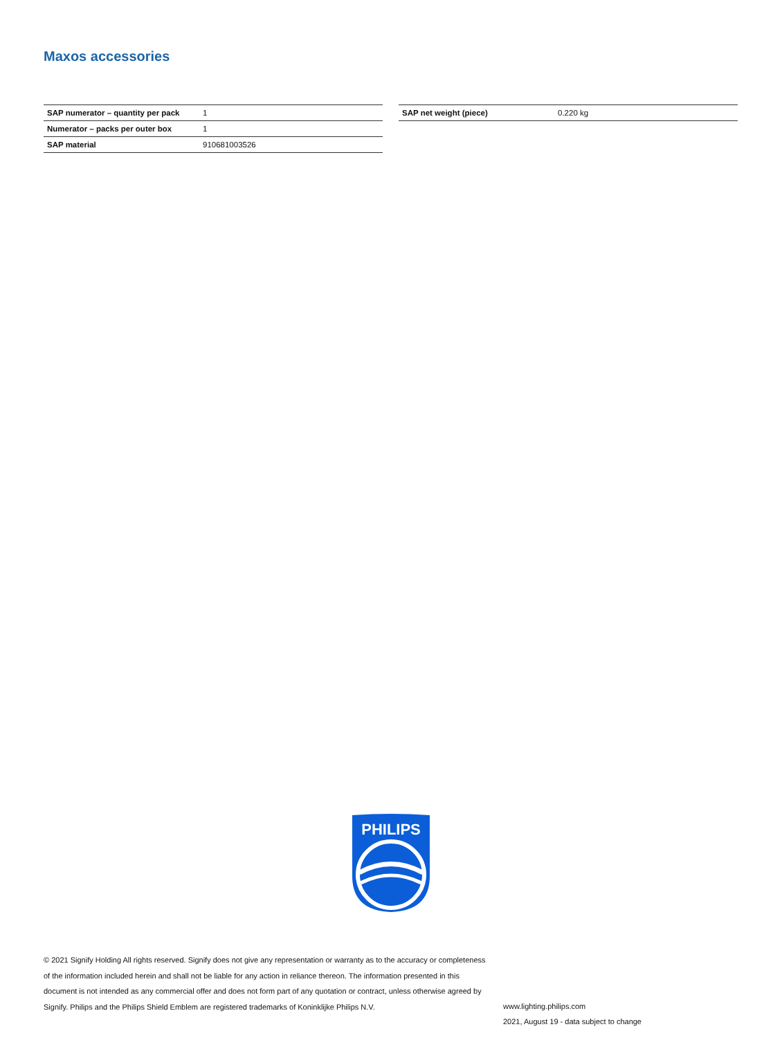Maxos accessories
| SAP numerator – quantity per pack | 1 |
| Numerator – packs per outer box | 1 |
| SAP material | 910681003526 |
| SAP net weight (piece) | 0.220 kg |
PHILIPS
© 2021 Signify Holding All rights reserved. Signify does not give any representation or warranty as to the accuracy or completeness of the information included herein and shall not be liable for any action in reliance thereon. The information presented in this document is not intended as any commercial offer and does not form part of any quotation or contract, unless otherwise agreed by Signify. Philips and the Philips Shield Emblem are registered trademarks of Koninklijke Philips N.V.
www.lighting.philips.com
2021, August 19 - data subject to change